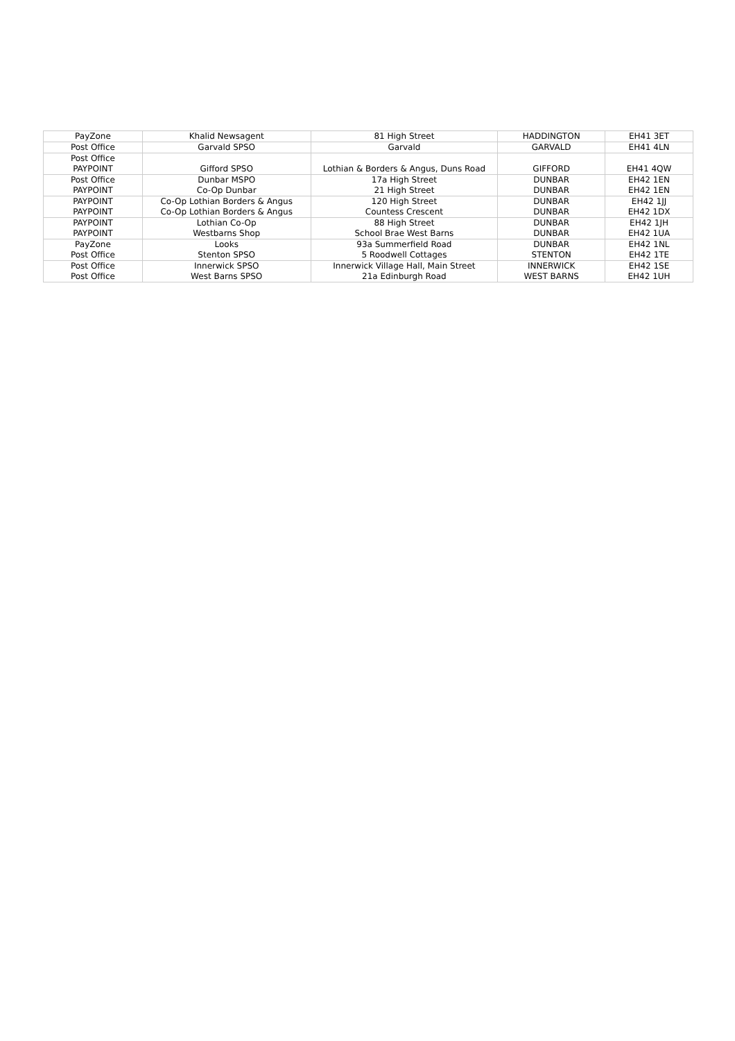| PayZone | Khalid Newsagent | 81 High Street | HADDINGTON | EH41 3ET |
| Post Office | Garvald SPSO | Garvald | GARVALD | EH41 4LN |
| Post Office PAYPOINT | Gifford SPSO | Lothian & Borders & Angus, Duns Road | GIFFORD | EH41 4QW |
| Post Office PAYPOINT | Dunbar MSPO Co-Op Dunbar | 17a High Street 21 High Street | DUNBAR DUNBAR | EH42 1EN EH42 1EN |
| PAYPOINT | Co-Op Lothian Borders & Angus | 120 High Street | DUNBAR | EH42 1JJ |
| PAYPOINT | Co-Op Lothian Borders & Angus | Countess Crescent | DUNBAR | EH42 1DX |
| PAYPOINT PAYPOINT | Lothian Co-Op Westbarns Shop | 88 High Street School Brae West Barns | DUNBAR DUNBAR | EH42 1JH EH42 1UA |
| PayZone | Looks | 93a Summerfield Road | DUNBAR | EH42 1NL |
| Post Office | Stenton SPSO | 5 Roodwell Cottages | STENTON | EH42 1TE |
| Post Office Post Office | Innerwick SPSO West Barns SPSO | Innerwick Village Hall, Main Street 21a Edinburgh Road | INNERWICK WEST BARNS | EH42 1SE EH42 1UH |